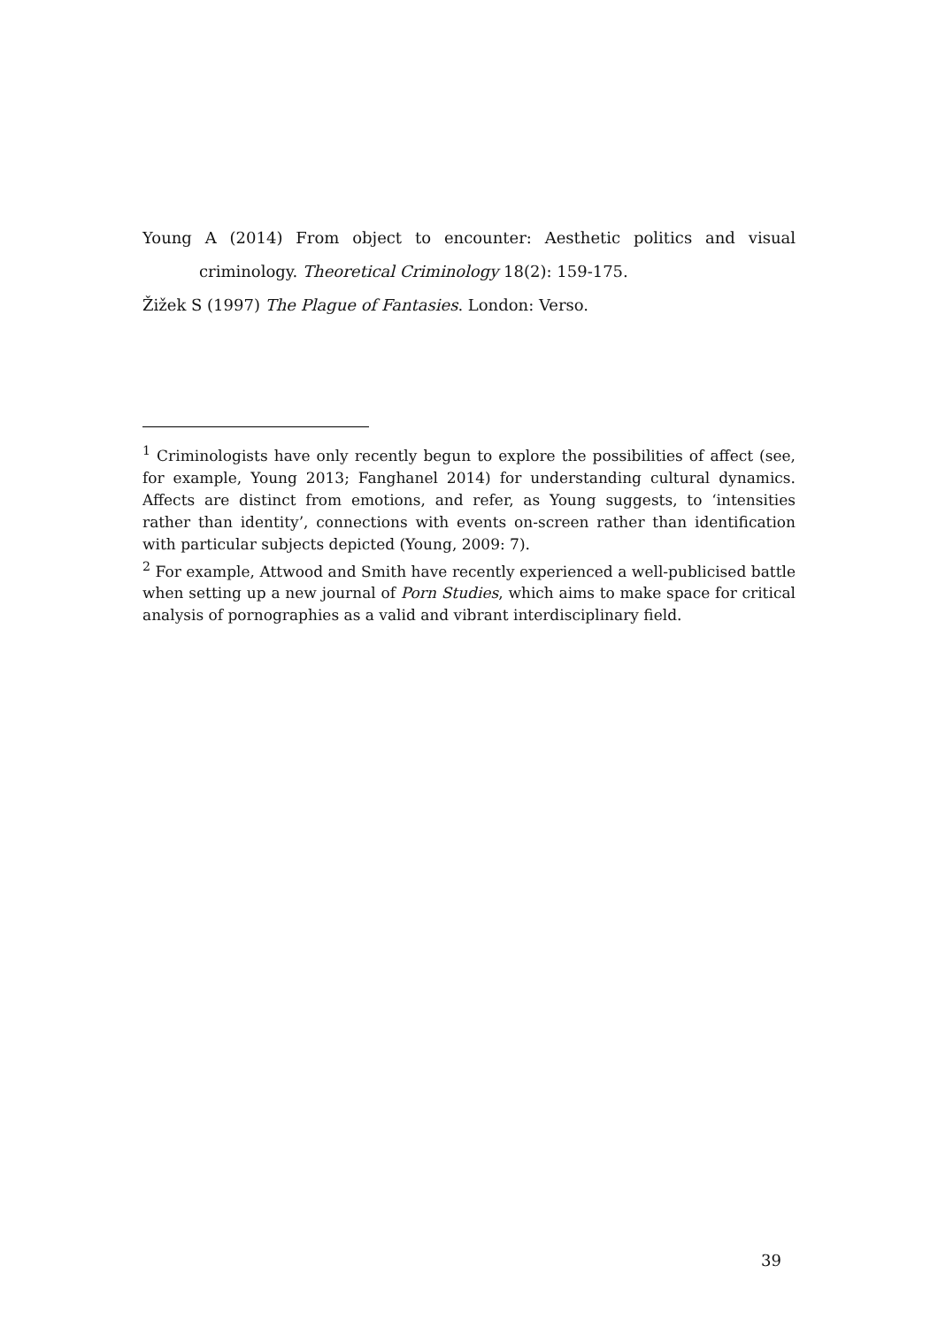Young A (2014) From object to encounter: Aesthetic politics and visual criminology. Theoretical Criminology 18(2): 159-175.
Žižek S (1997) The Plague of Fantasies. London: Verso.
<sup>1</sup> Criminologists have only recently begun to explore the possibilities of affect (see, for example, Young 2013; Fanghanel 2014) for understanding cultural dynamics. Affects are distinct from emotions, and refer, as Young suggests, to ‘intensities rather than identity’, connections with events on-screen rather than identification with particular subjects depicted (Young, 2009: 7).
<sup>2</sup> For example, Attwood and Smith have recently experienced a well-publicised battle when setting up a new journal of Porn Studies, which aims to make space for critical analysis of pornographies as a valid and vibrant interdisciplinary field.
39